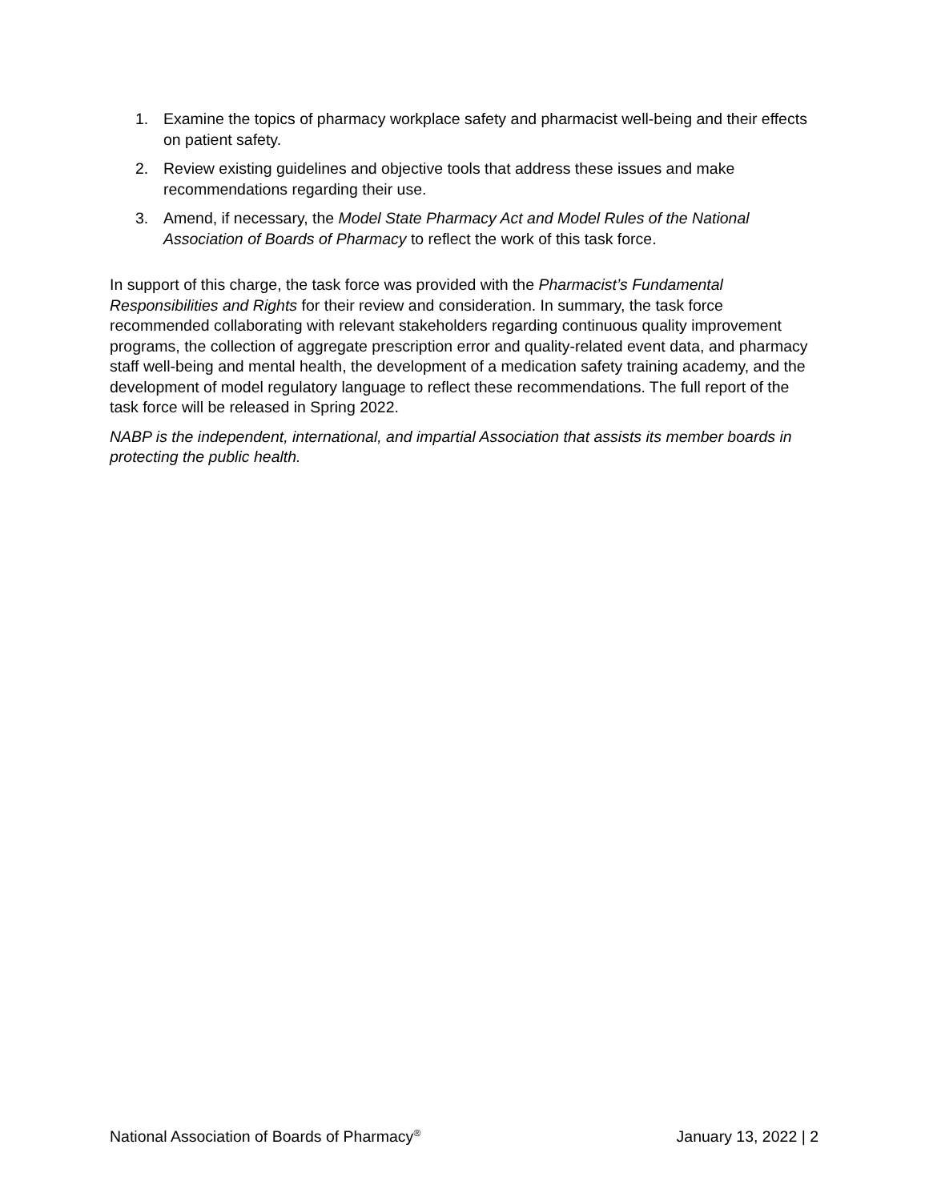1. Examine the topics of pharmacy workplace safety and pharmacist well-being and their effects on patient safety.
2. Review existing guidelines and objective tools that address these issues and make recommendations regarding their use.
3. Amend, if necessary, the Model State Pharmacy Act and Model Rules of the National Association of Boards of Pharmacy to reflect the work of this task force.
In support of this charge, the task force was provided with the Pharmacist’s Fundamental Responsibilities and Rights for their review and consideration. In summary, the task force recommended collaborating with relevant stakeholders regarding continuous quality improvement programs, the collection of aggregate prescription error and quality-related event data, and pharmacy staff well-being and mental health, the development of a medication safety training academy, and the development of model regulatory language to reflect these recommendations. The full report of the task force will be released in Spring 2022.
NABP is the independent, international, and impartial Association that assists its member boards in protecting the public health.
National Association of Boards of Pharmacy<sup>®</sup> January 13, 2022 | 2